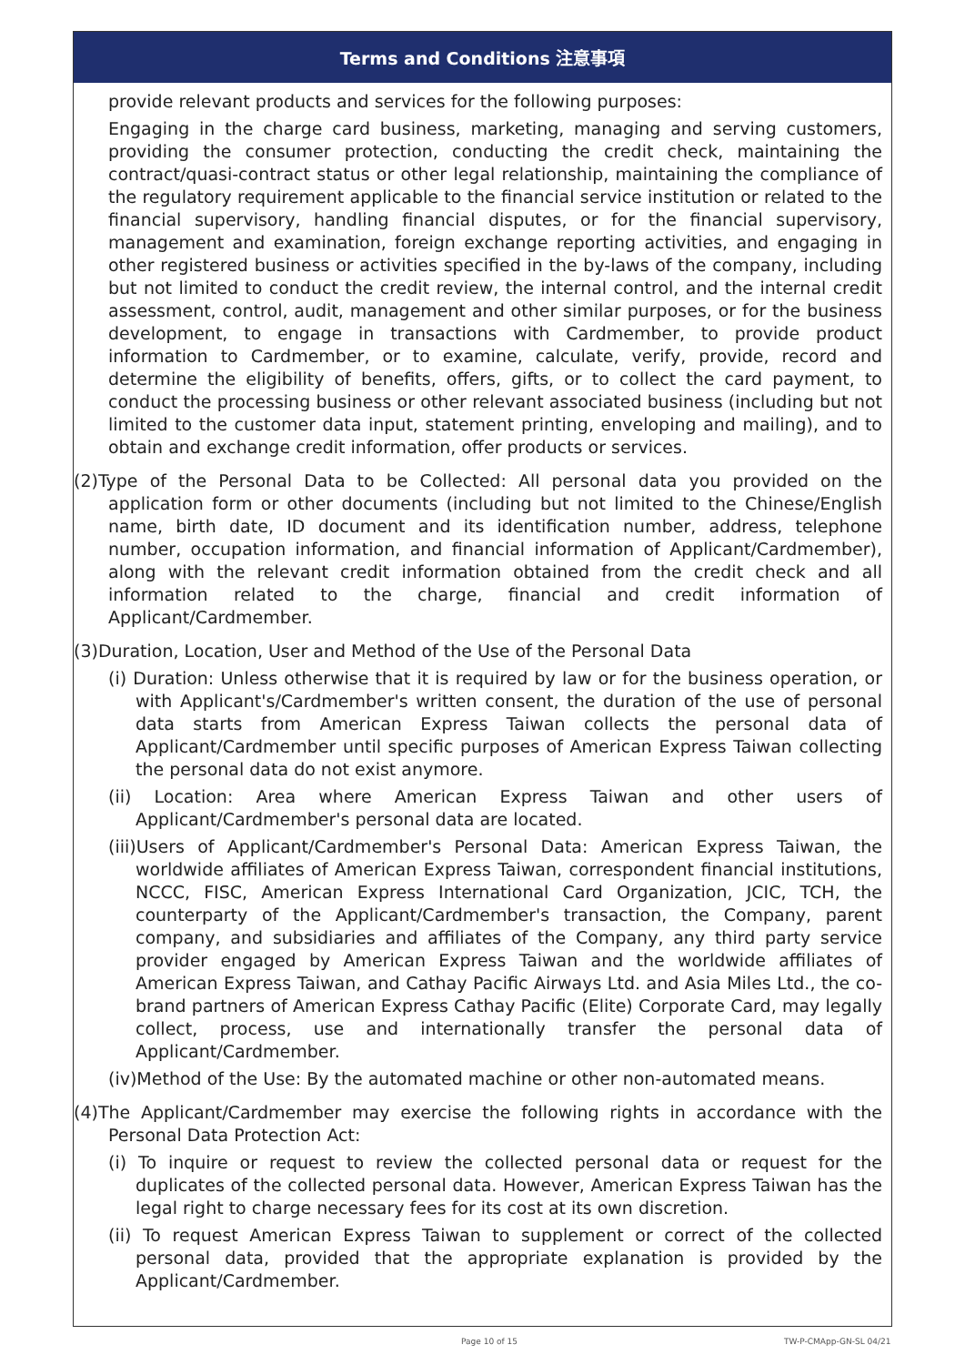Terms and Conditions 注意事項
provide relevant products and services for the following purposes:
Engaging in the charge card business, marketing, managing and serving customers, providing the consumer protection, conducting the credit check, maintaining the contract/quasi-contract status or other legal relationship, maintaining the compliance of the regulatory requirement applicable to the financial service institution or related to the financial supervisory, handling financial disputes, or for the financial supervisory, management and examination, foreign exchange reporting activities, and engaging in other registered business or activities specified in the by-laws of the company, including but not limited to conduct the credit review, the internal control, and the internal credit assessment, control, audit, management and other similar purposes, or for the business development, to engage in transactions with Cardmember, to provide product information to Cardmember, or to examine, calculate, verify, provide, record and determine the eligibility of benefits, offers, gifts, or to collect the card payment, to conduct the processing business or other relevant associated business (including but not limited to the customer data input, statement printing, enveloping and mailing), and to obtain and exchange credit information, offer products or services.
(2)Type of the Personal Data to be Collected: All personal data you provided on the application form or other documents (including but not limited to the Chinese/English name, birth date, ID document and its identification number, address, telephone number, occupation information, and financial information of Applicant/Cardmember), along with the relevant credit information obtained from the credit check and all information related to the charge, financial and credit information of Applicant/Cardmember.
(3)Duration, Location, User and Method of the Use of the Personal Data
(i) Duration: Unless otherwise that it is required by law or for the business operation, or with Applicant's/Cardmember's written consent, the duration of the use of personal data starts from American Express Taiwan collects the personal data of Applicant/Cardmember until specific purposes of American Express Taiwan collecting the personal data do not exist anymore.
(ii) Location: Area where American Express Taiwan and other users of Applicant/Cardmember's personal data are located.
(iii)Users of Applicant/Cardmember's Personal Data: American Express Taiwan, the worldwide affiliates of American Express Taiwan, correspondent financial institutions, NCCC, FISC, American Express International Card Organization, JCIC, TCH, the counterparty of the Applicant/Cardmember's transaction, the Company, parent company, and subsidiaries and affiliates of the Company, any third party service provider engaged by American Express Taiwan and the worldwide affiliates of American Express Taiwan, and Cathay Pacific Airways Ltd. and Asia Miles Ltd., the co-brand partners of American Express Cathay Pacific (Elite) Corporate Card, may legally collect, process, use and internationally transfer the personal data of Applicant/Cardmember.
(iv)Method of the Use: By the automated machine or other non-automated means.
(4)The Applicant/Cardmember may exercise the following rights in accordance with the Personal Data Protection Act:
(i) To inquire or request to review the collected personal data or request for the duplicates of the collected personal data. However, American Express Taiwan has the legal right to charge necessary fees for its cost at its own discretion.
(ii) To request American Express Taiwan to supplement or correct of the collected personal data, provided that the appropriate explanation is provided by the Applicant/Cardmember.
Page 10 of 15 TW-P-CMApp-GN-SL 04/21